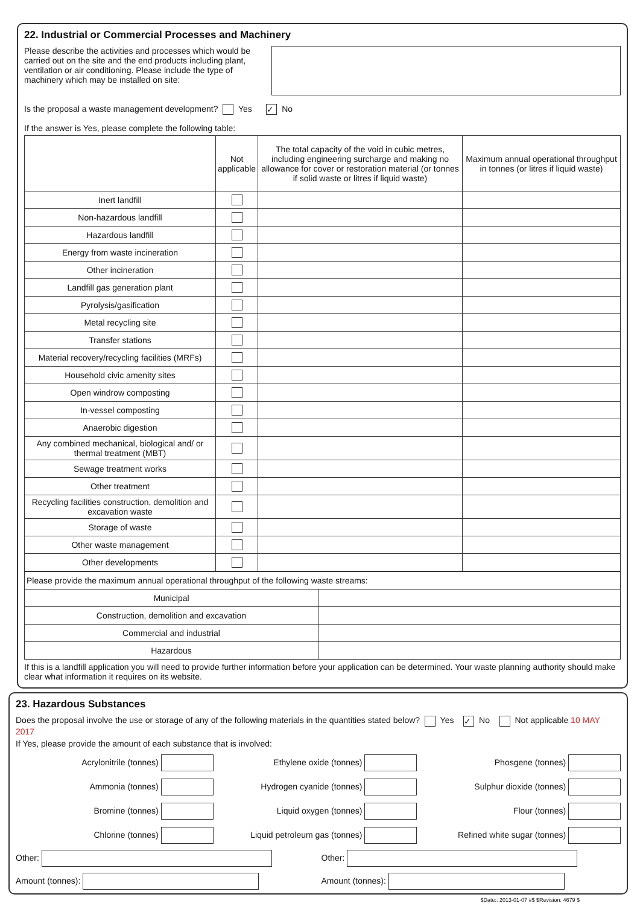22. Industrial or Commercial Processes and Machinery
Please describe the activities and processes which would be carried out on the site and the end products including plant, ventilation or air conditioning. Please include the type of machinery which may be installed on site:
Is the proposal a waste management development? Yes ✓ No
If the answer is Yes, please complete the following table:
| | Not applicable | The total capacity of the void in cubic metres, including engineering surcharge and making no allowance for cover or restoration material (or tonnes if solid waste or litres if liquid waste) | Maximum annual operational throughput in tonnes (or litres if liquid waste) |
| --- | --- | --- | --- |
| Inert landfill | | | |
| Non-hazardous landfill | | | |
| Hazardous landfill | | | |
| Energy from waste incineration | | | |
| Other incineration | | | |
| Landfill gas generation plant | | | |
| Pyrolysis/gasification | | | |
| Metal recycling site | | | |
| Transfer stations | | | |
| Material recovery/recycling facilities (MRFs) | | | |
| Household civic amenity sites | | | |
| Open windrow composting | | | |
| In-vessel composting | | | |
| Anaerobic digestion | | | |
| Any combined mechanical, biological and/ or thermal treatment (MBT) | | | |
| Sewage treatment works | | | |
| Other treatment | | | |
| Recycling facilities construction, demolition and excavation waste | | | |
| Storage of waste | | | |
| Other waste management | | | |
| Other developments | | | |
| Please provide the maximum annual operational throughput of the following waste streams: | |
| Municipal | |
| Construction, demolition and excavation | |
| Commercial and industrial | |
| Hazardous | |
If this is a landfill application you will need to provide further information before your application can be determined. Your waste planning authority should make clear what information it requires on its website.
23. Hazardous Substances
Does the proposal involve the use or storage of any of the following materials in the quantities stated below? Yes ✓ No Not applicable 10 MAY 2017
If Yes, please provide the amount of each substance that is involved:
Acrylonitrile (tonnes)
Ethylene oxide (tonnes)
Phosgene (tonnes)
Ammonia (tonnes)
Hydrogen cyanide (tonnes)
Sulphur dioxide (tonnes)
Bromine (tonnes)
Liquid oxygen (tonnes)
Flour (tonnes)
Chlorine (tonnes)
Liquid petroleum gas (tonnes)
Refined white sugar (tonnes)
Other:
Other:
Amount (tonnes):
Amount (tonnes):
$Date:: 2013-01-07 #$ $Revision: 4679 $